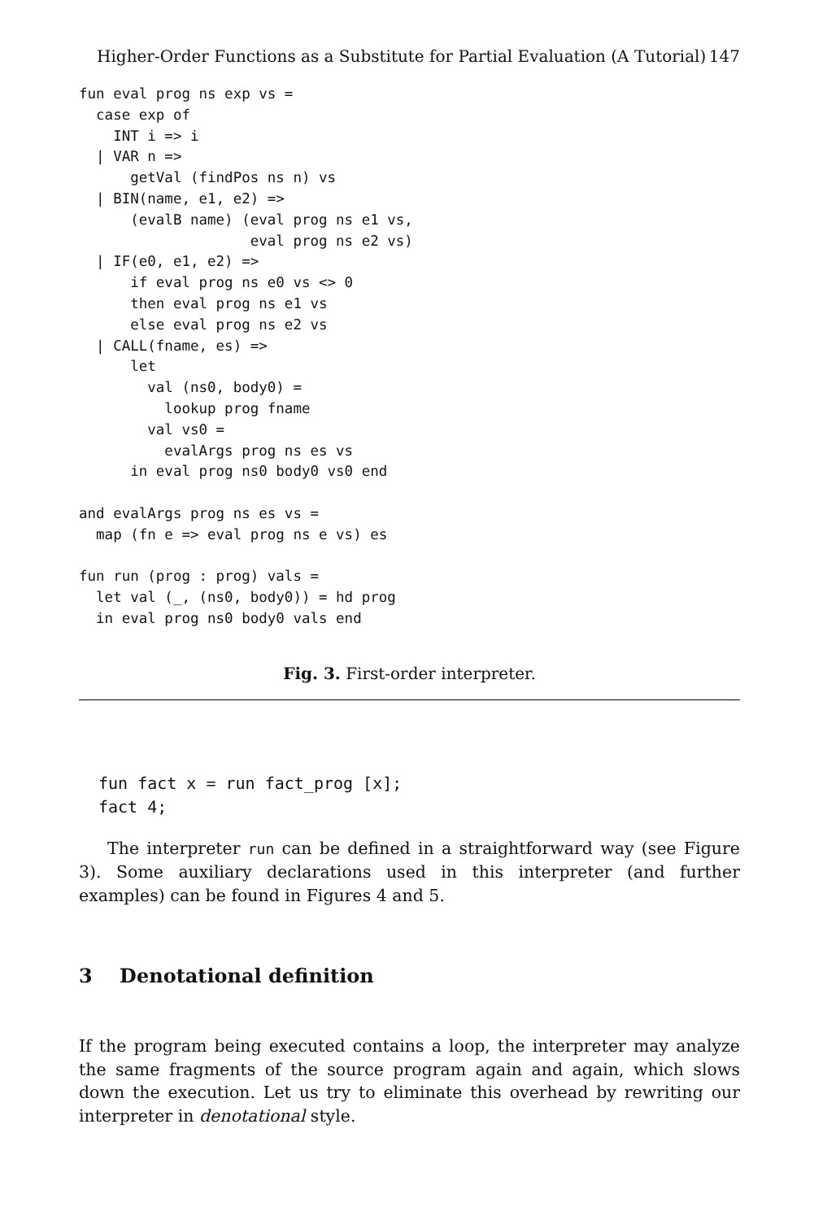Higher-Order Functions as a Substitute for Partial Evaluation (A Tutorial) 147
fun eval prog ns exp vs =
  case exp of
    INT i => i
  | VAR n =>
      getVal (findPos ns n) vs
  | BIN(name, e1, e2) =>
      (evalB name) (eval prog ns e1 vs,
                    eval prog ns e2 vs)
  | IF(e0, e1, e2) =>
      if eval prog ns e0 vs <> 0
      then eval prog ns e1 vs
      else eval prog ns e2 vs
  | CALL(fname, es) =>
      let
        val (ns0, body0) =
          lookup prog fname
        val vs0 =
          evalArgs prog ns es vs
      in eval prog ns0 body0 vs0 end

and evalArgs prog ns es vs =
  map (fn e => eval prog ns e vs) es

fun run (prog : prog) vals =
  let val (_, (ns0, body0)) = hd prog
  in eval prog ns0 body0 vals end
Fig. 3. First-order interpreter.
fun fact x = run fact_prog [x];
fact 4;
The interpreter run can be defined in a straightforward way (see Figure 3). Some auxiliary declarations used in this interpreter (and further examples) can be found in Figures 4 and 5.
3 Denotational definition
If the program being executed contains a loop, the interpreter may analyze the same fragments of the source program again and again, which slows down the execution. Let us try to eliminate this overhead by rewriting our interpreter in denotational style.